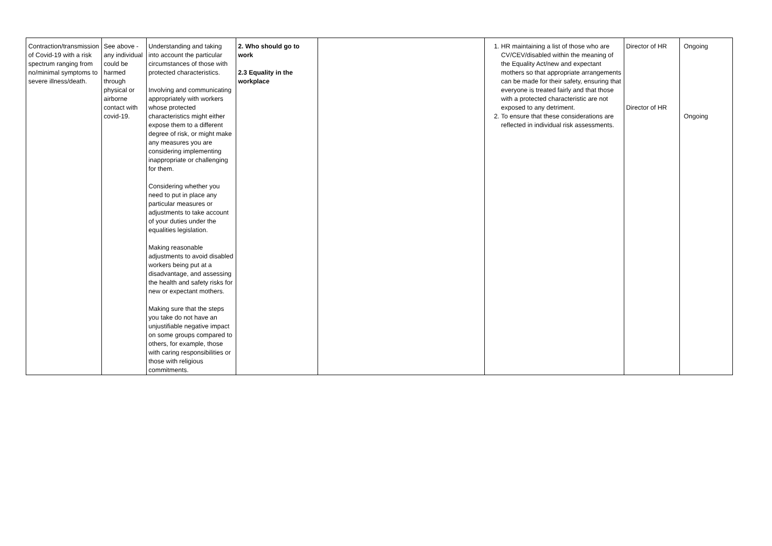| Contraction/transmission of Covid-19 with a risk spectrum ranging from no/minimal symptoms to severe illness/death. | See above - any individual could be harmed through physical or airborne contact with covid-19. | Understanding and taking into account the particular circumstances of those with protected characteristics. Involving and communicating appropriately with workers whose protected characteristics might either expose them to a different degree of risk, or might make any measures you are considering implementing inappropriate or challenging for them. Considering whether you need to put in place any particular measures or adjustments to take account of your duties under the equalities legislation. Making reasonable adjustments to avoid disabled workers being put at a disadvantage, and assessing the health and safety risks for new or expectant mothers. Making sure that the steps you take do not have an unjustifiable negative impact on some groups compared to others, for example, those with caring responsibilities or those with religious commitments. | 2. Who should go to work 2.3 Equality in the workplace | | 1. HR maintaining a list of those who are CV/CEV/disabled within the meaning of the Equality Act/new and expectant mothers so that appropriate arrangements can be made for their safety, ensuring that everyone is treated fairly and that those with a protected characteristic are not exposed to any detriment. 2. To ensure that these considerations are reflected in individual risk assessments. | Director of HR Director of HR | Ongoing Ongoing |